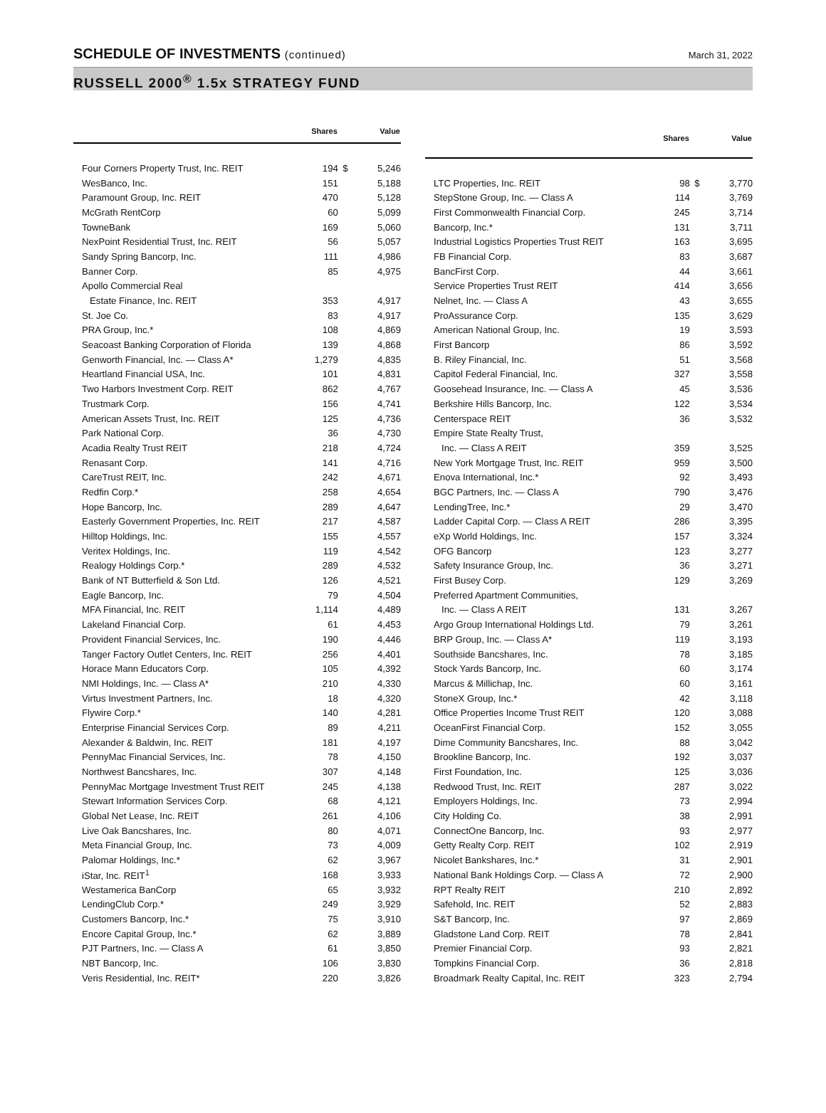SCHEDULE OF INVESTMENTS (continued)
March 31, 2022
RUSSELL 2000<sup>®</sup> 1.5x STRATEGY FUND
| | Shares | | Value |
| --- | --- | --- | --- |
| Four Corners Property Trust, Inc. REIT | 194 | $ | 5,246 |
| WesBanco, Inc. | 151 | | 5,188 |
| Paramount Group, Inc. REIT | 470 | | 5,128 |
| McGrath RentCorp | 60 | | 5,099 |
| TowneBank | 169 | | 5,060 |
| NexPoint Residential Trust, Inc. REIT | 56 | | 5,057 |
| Sandy Spring Bancorp, Inc. | 111 | | 4,986 |
| Banner Corp. | 85 | | 4,975 |
| Apollo Commercial Real | | | |
| Estate Finance, Inc. REIT | 353 | | 4,917 |
| St. Joe Co. | 83 | | 4,917 |
| PRA Group, Inc.* | 108 | | 4,869 |
| Seacoast Banking Corporation of Florida | 139 | | 4,868 |
| Genworth Financial, Inc. — Class A* | 1,279 | | 4,835 |
| Heartland Financial USA, Inc. | 101 | | 4,831 |
| Two Harbors Investment Corp. REIT | 862 | | 4,767 |
| Trustmark Corp. | 156 | | 4,741 |
| American Assets Trust, Inc. REIT | 125 | | 4,736 |
| Park National Corp. | 36 | | 4,730 |
| Acadia Realty Trust REIT | 218 | | 4,724 |
| Renasant Corp. | 141 | | 4,716 |
| CareTrust REIT, Inc. | 242 | | 4,671 |
| Redfin Corp.* | 258 | | 4,654 |
| Hope Bancorp, Inc. | 289 | | 4,647 |
| Easterly Government Properties, Inc. REIT | 217 | | 4,587 |
| Hilltop Holdings, Inc. | 155 | | 4,557 |
| Veritex Holdings, Inc. | 119 | | 4,542 |
| Realogy Holdings Corp.* | 289 | | 4,532 |
| Bank of NT Butterfield & Son Ltd. | 126 | | 4,521 |
| Eagle Bancorp, Inc. | 79 | | 4,504 |
| MFA Financial, Inc. REIT | 1,114 | | 4,489 |
| Lakeland Financial Corp. | 61 | | 4,453 |
| Provident Financial Services, Inc. | 190 | | 4,446 |
| Tanger Factory Outlet Centers, Inc. REIT | 256 | | 4,401 |
| Horace Mann Educators Corp. | 105 | | 4,392 |
| NMI Holdings, Inc. — Class A* | 210 | | 4,330 |
| Virtus Investment Partners, Inc. | 18 | | 4,320 |
| Flywire Corp.* | 140 | | 4,281 |
| Enterprise Financial Services Corp. | 89 | | 4,211 |
| Alexander & Baldwin, Inc. REIT | 181 | | 4,197 |
| PennyMac Financial Services, Inc. | 78 | | 4,150 |
| Northwest Bancshares, Inc. | 307 | | 4,148 |
| PennyMac Mortgage Investment Trust REIT | 245 | | 4,138 |
| Stewart Information Services Corp. | 68 | | 4,121 |
| Global Net Lease, Inc. REIT | 261 | | 4,106 |
| Live Oak Bancshares, Inc. | 80 | | 4,071 |
| Meta Financial Group, Inc. | 73 | | 4,009 |
| Palomar Holdings, Inc.* | 62 | | 3,967 |
| iStar, Inc. REIT<sup>1</sup> | 168 | | 3,933 |
| Westamerica BanCorp | 65 | | 3,932 |
| LendingClub Corp.* | 249 | | 3,929 |
| Customers Bancorp, Inc.* | 75 | | 3,910 |
| Encore Capital Group, Inc.* | 62 | | 3,889 |
| PJT Partners, Inc. — Class A | 61 | | 3,850 |
| NBT Bancorp, Inc. | 106 | | 3,830 |
| Veris Residential, Inc. REIT* | 220 | | 3,826 |
| | Shares | | Value |
| --- | --- | --- | --- |
| LTC Properties, Inc. REIT | 98 | $ | 3,770 |
| StepStone Group, Inc. — Class A | 114 | | 3,769 |
| First Commonwealth Financial Corp. | 245 | | 3,714 |
| Bancorp, Inc.* | 131 | | 3,711 |
| Industrial Logistics Properties Trust REIT | 163 | | 3,695 |
| FB Financial Corp. | 83 | | 3,687 |
| BancFirst Corp. | 44 | | 3,661 |
| Service Properties Trust REIT | 414 | | 3,656 |
| Nelnet, Inc. — Class A | 43 | | 3,655 |
| ProAssurance Corp. | 135 | | 3,629 |
| American National Group, Inc. | 19 | | 3,593 |
| First Bancorp | 86 | | 3,592 |
| B. Riley Financial, Inc. | 51 | | 3,568 |
| Capitol Federal Financial, Inc. | 327 | | 3,558 |
| Goosehead Insurance, Inc. — Class A | 45 | | 3,536 |
| Berkshire Hills Bancorp, Inc. | 122 | | 3,534 |
| Centerspace REIT | 36 | | 3,532 |
| Empire State Realty Trust, | | | |
| Inc. — Class A REIT | 359 | | 3,525 |
| New York Mortgage Trust, Inc. REIT | 959 | | 3,500 |
| Enova International, Inc.* | 92 | | 3,493 |
| BGC Partners, Inc. — Class A | 790 | | 3,476 |
| LendingTree, Inc.* | 29 | | 3,470 |
| Ladder Capital Corp. — Class A REIT | 286 | | 3,395 |
| eXp World Holdings, Inc. | 157 | | 3,324 |
| OFG Bancorp | 123 | | 3,277 |
| Safety Insurance Group, Inc. | 36 | | 3,271 |
| First Busey Corp. | 129 | | 3,269 |
| Preferred Apartment Communities, | | | |
| Inc. — Class A REIT | 131 | | 3,267 |
| Argo Group International Holdings Ltd. | 79 | | 3,261 |
| BRP Group, Inc. — Class A* | 119 | | 3,193 |
| Southside Bancshares, Inc. | 78 | | 3,185 |
| Stock Yards Bancorp, Inc. | 60 | | 3,174 |
| Marcus & Millichap, Inc. | 60 | | 3,161 |
| StoneX Group, Inc.* | 42 | | 3,118 |
| Office Properties Income Trust REIT | 120 | | 3,088 |
| OceanFirst Financial Corp. | 152 | | 3,055 |
| Dime Community Bancshares, Inc. | 88 | | 3,042 |
| Brookline Bancorp, Inc. | 192 | | 3,037 |
| First Foundation, Inc. | 125 | | 3,036 |
| Redwood Trust, Inc. REIT | 287 | | 3,022 |
| Employers Holdings, Inc. | 73 | | 2,994 |
| City Holding Co. | 38 | | 2,991 |
| ConnectOne Bancorp, Inc. | 93 | | 2,977 |
| Getty Realty Corp. REIT | 102 | | 2,919 |
| Nicolet Bankshares, Inc.* | 31 | | 2,901 |
| National Bank Holdings Corp. — Class A | 72 | | 2,900 |
| RPT Realty REIT | 210 | | 2,892 |
| Safehold, Inc. REIT | 52 | | 2,883 |
| S&T Bancorp, Inc. | 97 | | 2,869 |
| Gladstone Land Corp. REIT | 78 | | 2,841 |
| Premier Financial Corp. | 93 | | 2,821 |
| Tompkins Financial Corp. | 36 | | 2,818 |
| Broadmark Realty Capital, Inc. REIT | 323 | | 2,794 |